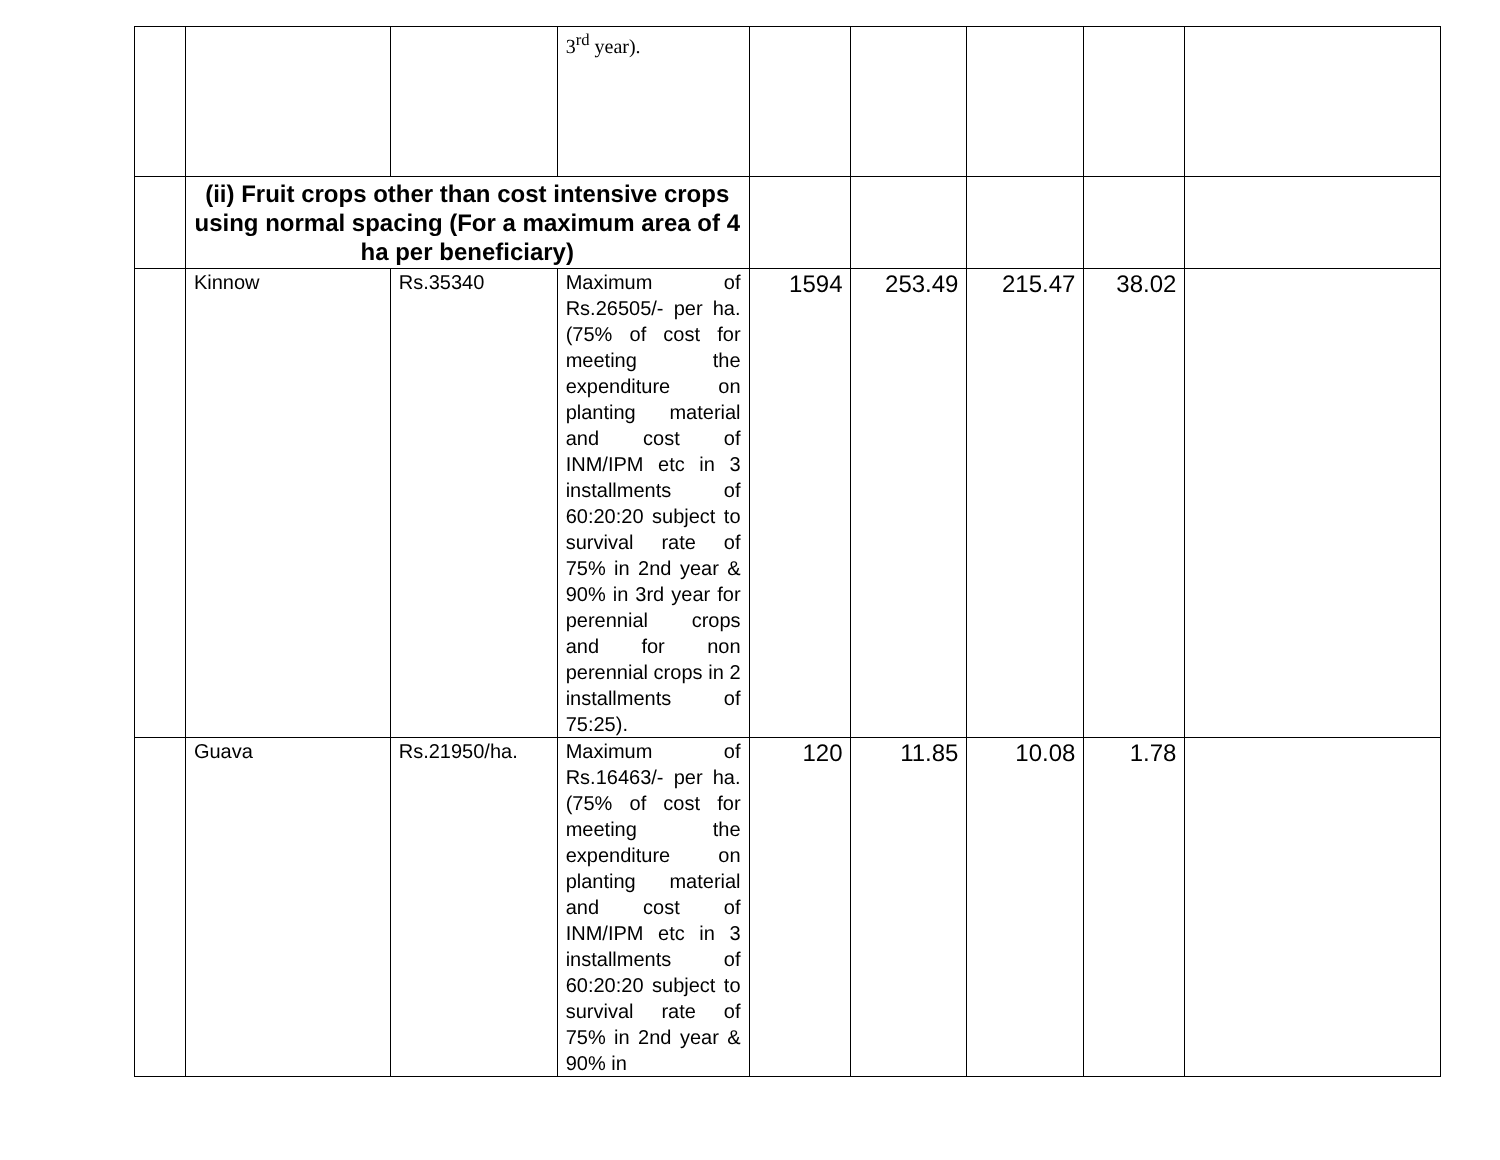| | | | 3<sup>rd</sup> year). | | | | | |
| | (ii) Fruit crops other than cost intensive crops using normal spacing (For a maximum area of 4 ha per beneficiary) | | | | | | | |
| | Kinnow | Rs.35340 | Maximum of Rs.26505/- per ha. (75% of cost for meeting the expenditure on planting material and cost of INM/IPM etc in 3 installments of 60:20:20 subject to survival rate of 75% in 2nd year & 90% in 3rd year for perennial crops and for non perennial crops in 2 installments of 75:25). | 1594 | 253.49 | 215.47 | 38.02 | |
| | Guava | Rs.21950/ha. | Maximum of Rs.16463/- per ha. (75% of cost for meeting the expenditure on planting material and cost of INM/IPM etc in 3 installments of 60:20:20 subject to survival rate of 75% in 2nd year & 90% in | 120 | 11.85 | 10.08 | 1.78 | |